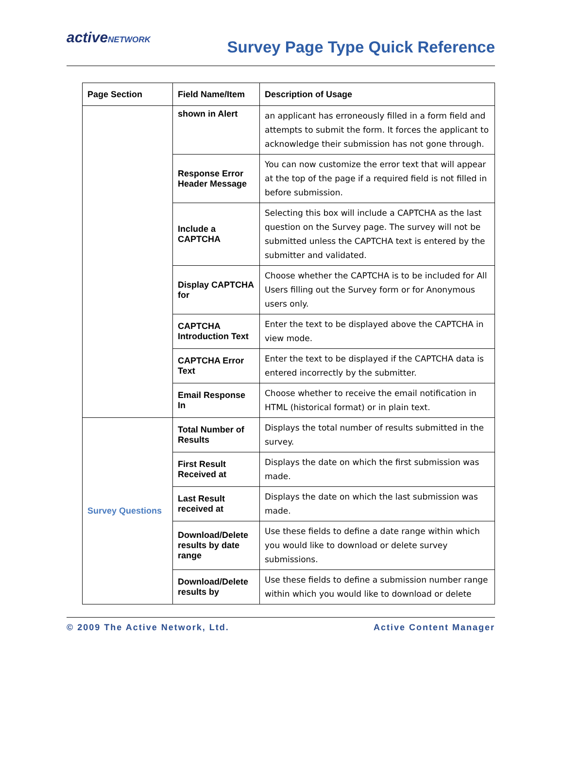activeNETWORK
Survey Page Type Quick Reference
| Page Section | Field Name/Item | Description of Usage |
| --- | --- | --- |
| | shown in Alert | an applicant has erroneously filled in a form field and attempts to submit the form. It forces the applicant to acknowledge their submission has not gone through. |
| | Response Error Header Message | You can now customize the error text that will appear at the top of the page if a required field is not filled in before submission. |
| | Include a CAPTCHA | Selecting this box will include a CAPTCHA as the last question on the Survey page. The survey will not be submitted unless the CAPTCHA text is entered by the submitter and validated. |
| | Display CAPTCHA for | Choose whether the CAPTCHA is to be included for All Users filling out the Survey form or for Anonymous users only. |
| | CAPTCHA Introduction Text | Enter the text to be displayed above the CAPTCHA in view mode. |
| | CAPTCHA Error Text | Enter the text to be displayed if the CAPTCHA data is entered incorrectly by the submitter. |
| | Email Response In | Choose whether to receive the email notification in HTML (historical format) or in plain text. |
| Survey Questions | Total Number of Results | Displays the total number of results submitted in the survey. |
| | First Result Received at | Displays the date on which the first submission was made. |
| | Last Result received at | Displays the date on which the last submission was made. |
| | Download/Delete results by date range | Use these fields to define a date range within which you would like to download or delete survey submissions. |
| | Download/Delete results by | Use these fields to define a submission number range within which you would like to download or delete |
© 2009 The Active Network, Ltd. Active Content Manager